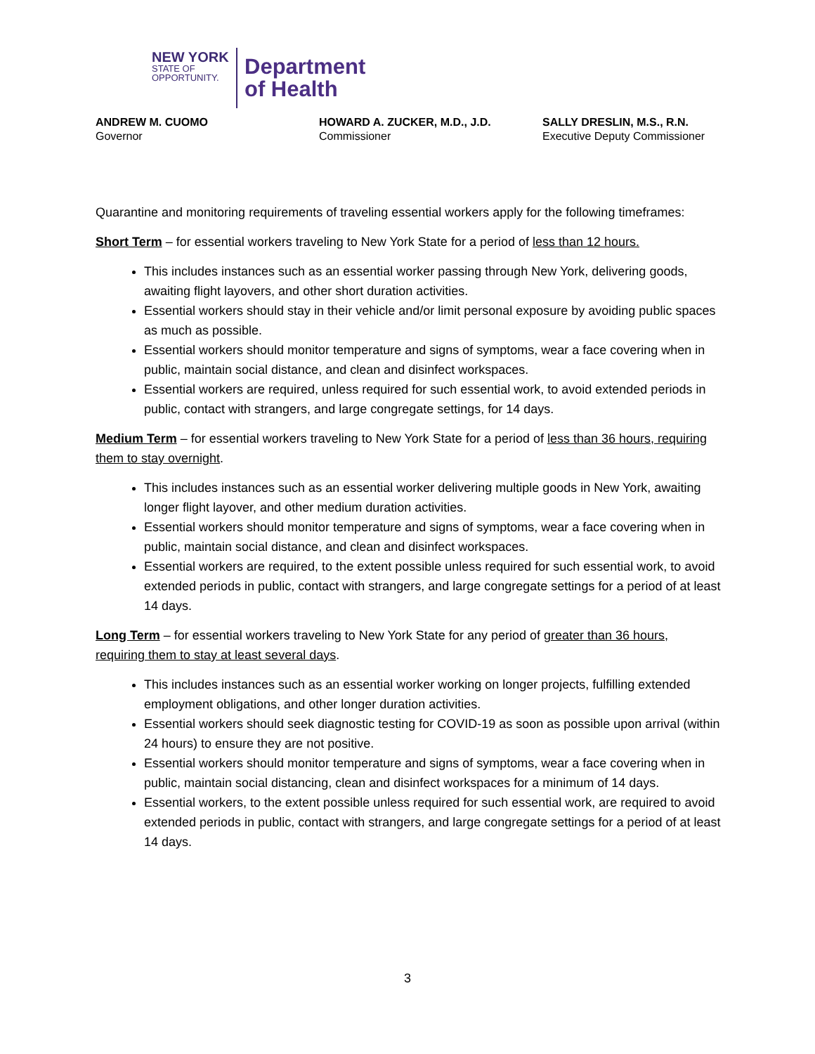NEW YORK
STATE OF
OPPORTUNITY.
Department
of Health
ANDREW M. CUOMO
Governor
HOWARD A. ZUCKER, M.D., J.D.
Commissioner
SALLY DRESLIN, M.S., R.N.
Executive Deputy Commissioner
Quarantine and monitoring requirements of traveling essential workers apply for the following timeframes:
Short Term – for essential workers traveling to New York State for a period of less than 12 hours.
This includes instances such as an essential worker passing through New York, delivering goods, awaiting flight layovers, and other short duration activities.
Essential workers should stay in their vehicle and/or limit personal exposure by avoiding public spaces as much as possible.
Essential workers should monitor temperature and signs of symptoms, wear a face covering when in public, maintain social distance, and clean and disinfect workspaces.
Essential workers are required, unless required for such essential work, to avoid extended periods in public, contact with strangers, and large congregate settings, for 14 days.
Medium Term – for essential workers traveling to New York State for a period of less than 36 hours, requiring them to stay overnight.
This includes instances such as an essential worker delivering multiple goods in New York, awaiting longer flight layover, and other medium duration activities.
Essential workers should monitor temperature and signs of symptoms, wear a face covering when in public, maintain social distance, and clean and disinfect workspaces.
Essential workers are required, to the extent possible unless required for such essential work, to avoid extended periods in public, contact with strangers, and large congregate settings for a period of at least 14 days.
Long Term – for essential workers traveling to New York State for any period of greater than 36 hours, requiring them to stay at least several days.
This includes instances such as an essential worker working on longer projects, fulfilling extended employment obligations, and other longer duration activities.
Essential workers should seek diagnostic testing for COVID-19 as soon as possible upon arrival (within 24 hours) to ensure they are not positive.
Essential workers should monitor temperature and signs of symptoms, wear a face covering when in public, maintain social distancing, clean and disinfect workspaces for a minimum of 14 days.
Essential workers, to the extent possible unless required for such essential work, are required to avoid extended periods in public, contact with strangers, and large congregate settings for a period of at least 14 days.
3